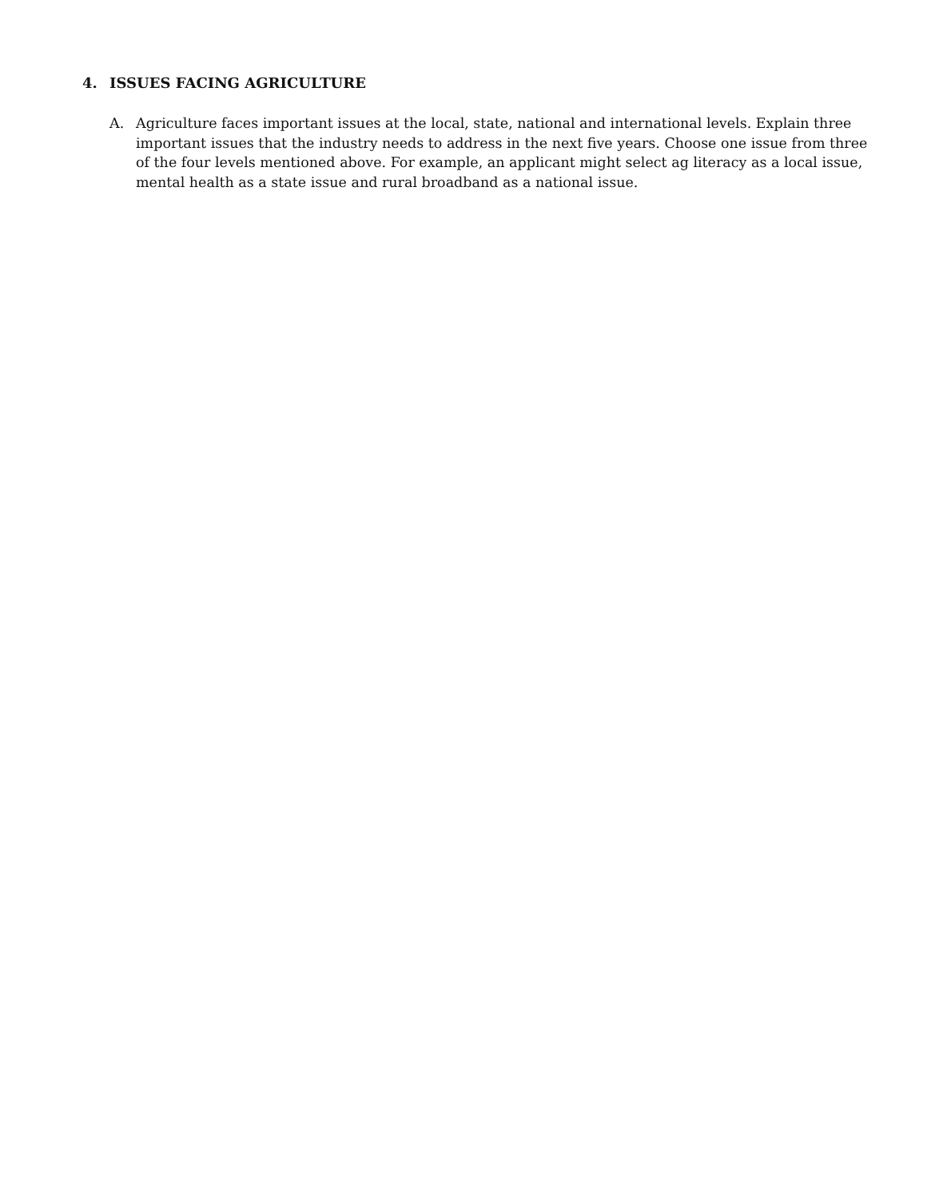4. ISSUES FACING AGRICULTURE
A. Agriculture faces important issues at the local, state, national and international levels. Explain three important issues that the industry needs to address in the next five years. Choose one issue from three of the four levels mentioned above. For example, an applicant might select ag literacy as a local issue, mental health as a state issue and rural broadband as a national issue.